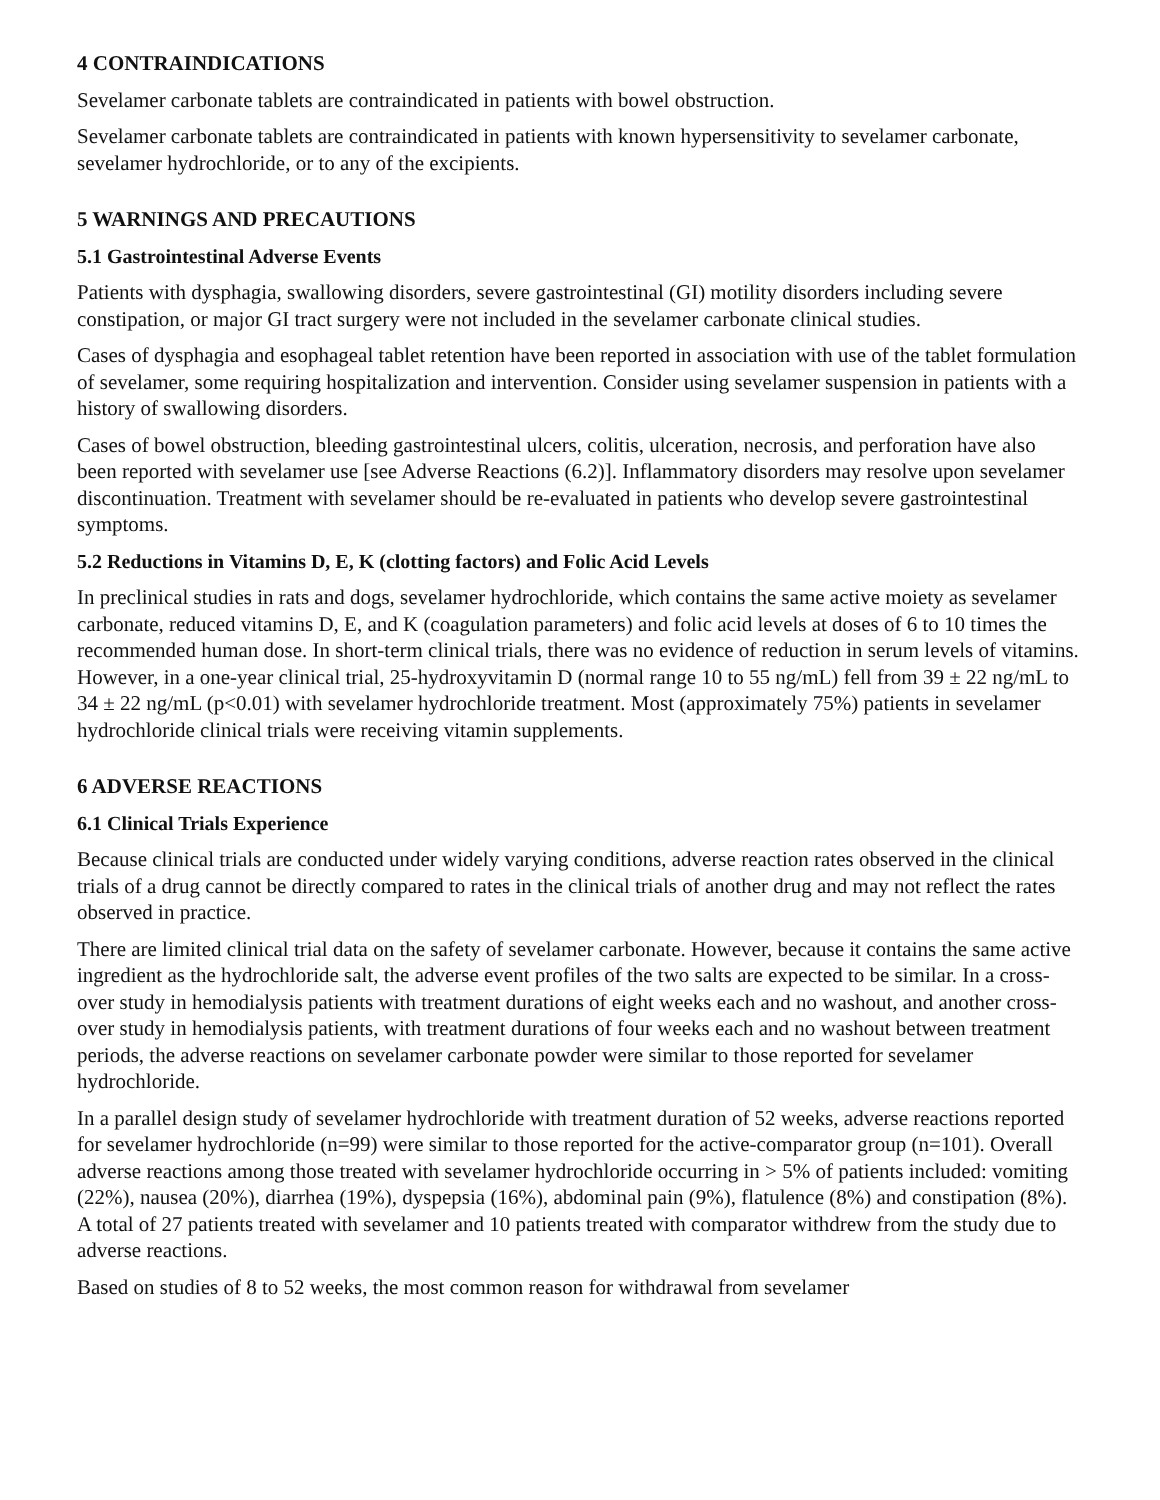4 CONTRAINDICATIONS
Sevelamer carbonate tablets are contraindicated in patients with bowel obstruction.
Sevelamer carbonate tablets are contraindicated in patients with known hypersensitivity to sevelamer carbonate, sevelamer hydrochloride, or to any of the excipients.
5 WARNINGS AND PRECAUTIONS
5.1 Gastrointestinal Adverse Events
Patients with dysphagia, swallowing disorders, severe gastrointestinal (GI) motility disorders including severe constipation, or major GI tract surgery were not included in the sevelamer carbonate clinical studies.
Cases of dysphagia and esophageal tablet retention have been reported in association with use of the tablet formulation of sevelamer, some requiring hospitalization and intervention. Consider using sevelamer suspension in patients with a history of swallowing disorders.
Cases of bowel obstruction, bleeding gastrointestinal ulcers, colitis, ulceration, necrosis, and perforation have also been reported with sevelamer use [see Adverse Reactions (6.2)]. Inflammatory disorders may resolve upon sevelamer discontinuation. Treatment with sevelamer should be re-evaluated in patients who develop severe gastrointestinal symptoms.
5.2 Reductions in Vitamins D, E, K (clotting factors) and Folic Acid Levels
In preclinical studies in rats and dogs, sevelamer hydrochloride, which contains the same active moiety as sevelamer carbonate, reduced vitamins D, E, and K (coagulation parameters) and folic acid levels at doses of 6 to 10 times the recommended human dose. In short-term clinical trials, there was no evidence of reduction in serum levels of vitamins. However, in a one-year clinical trial, 25-hydroxyvitamin D (normal range 10 to 55 ng/mL) fell from 39 ± 22 ng/mL to 34 ± 22 ng/mL (p<0.01) with sevelamer hydrochloride treatment. Most (approximately 75%) patients in sevelamer hydrochloride clinical trials were receiving vitamin supplements.
6 ADVERSE REACTIONS
6.1 Clinical Trials Experience
Because clinical trials are conducted under widely varying conditions, adverse reaction rates observed in the clinical trials of a drug cannot be directly compared to rates in the clinical trials of another drug and may not reflect the rates observed in practice.
There are limited clinical trial data on the safety of sevelamer carbonate. However, because it contains the same active ingredient as the hydrochloride salt, the adverse event profiles of the two salts are expected to be similar. In a cross-over study in hemodialysis patients with treatment durations of eight weeks each and no washout, and another cross-over study in hemodialysis patients, with treatment durations of four weeks each and no washout between treatment periods, the adverse reactions on sevelamer carbonate powder were similar to those reported for sevelamer hydrochloride.
In a parallel design study of sevelamer hydrochloride with treatment duration of 52 weeks, adverse reactions reported for sevelamer hydrochloride (n=99) were similar to those reported for the active-comparator group (n=101). Overall adverse reactions among those treated with sevelamer hydrochloride occurring in > 5% of patients included: vomiting (22%), nausea (20%), diarrhea (19%), dyspepsia (16%), abdominal pain (9%), flatulence (8%) and constipation (8%). A total of 27 patients treated with sevelamer and 10 patients treated with comparator withdrew from the study due to adverse reactions.
Based on studies of 8 to 52 weeks, the most common reason for withdrawal from sevelamer